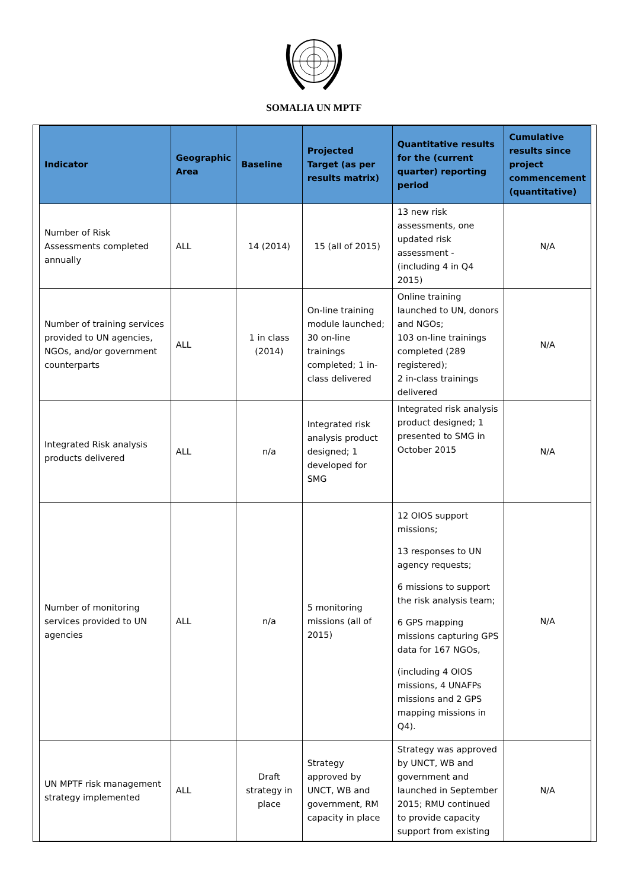SOMALIA UN MPTF
| Indicator | Geographic Area | Baseline | Projected Target (as per results matrix) | Quantitative results for the (current quarter) reporting period | Cumulative results since project commencement (quantitative) |
| --- | --- | --- | --- | --- | --- |
| Number of Risk Assessments completed annually | ALL | 14 (2014) | 15 (all of 2015) | 13 new risk assessments, one updated risk assessment - (including 4 in Q4 2015) | N/A |
| Number of training services provided to UN agencies, NGOs, and/or government counterparts | ALL | 1 in class (2014) | On-line training module launched; 30 on-line trainings completed; 1 in-class delivered | Online training launched to UN, donors and NGOs; 103 on-line trainings completed (289 registered); 2 in-class trainings delivered | N/A |
| Integrated Risk analysis products delivered | ALL | n/a | Integrated risk analysis product designed; 1 developed for SMG | Integrated risk analysis product designed; 1 presented to SMG in October 2015 | N/A |
| Number of monitoring services provided to UN agencies | ALL | n/a | 5 monitoring missions (all of 2015) | 12 OIOS support missions; 13 responses to UN agency requests; 6 missions to support the risk analysis team; 6 GPS mapping missions capturing GPS data for 167 NGOs, (including 4 OIOS missions, 4 UNAFPs missions and 2 GPS mapping missions in Q4). | N/A |
| UN MPTF risk management strategy implemented | ALL | Draft strategy in place | Strategy approved by UNCT, WB and government, RM capacity in place | Strategy was approved by UNCT, WB and government and launched in September 2015; RMU continued to provide capacity support from existing | N/A |